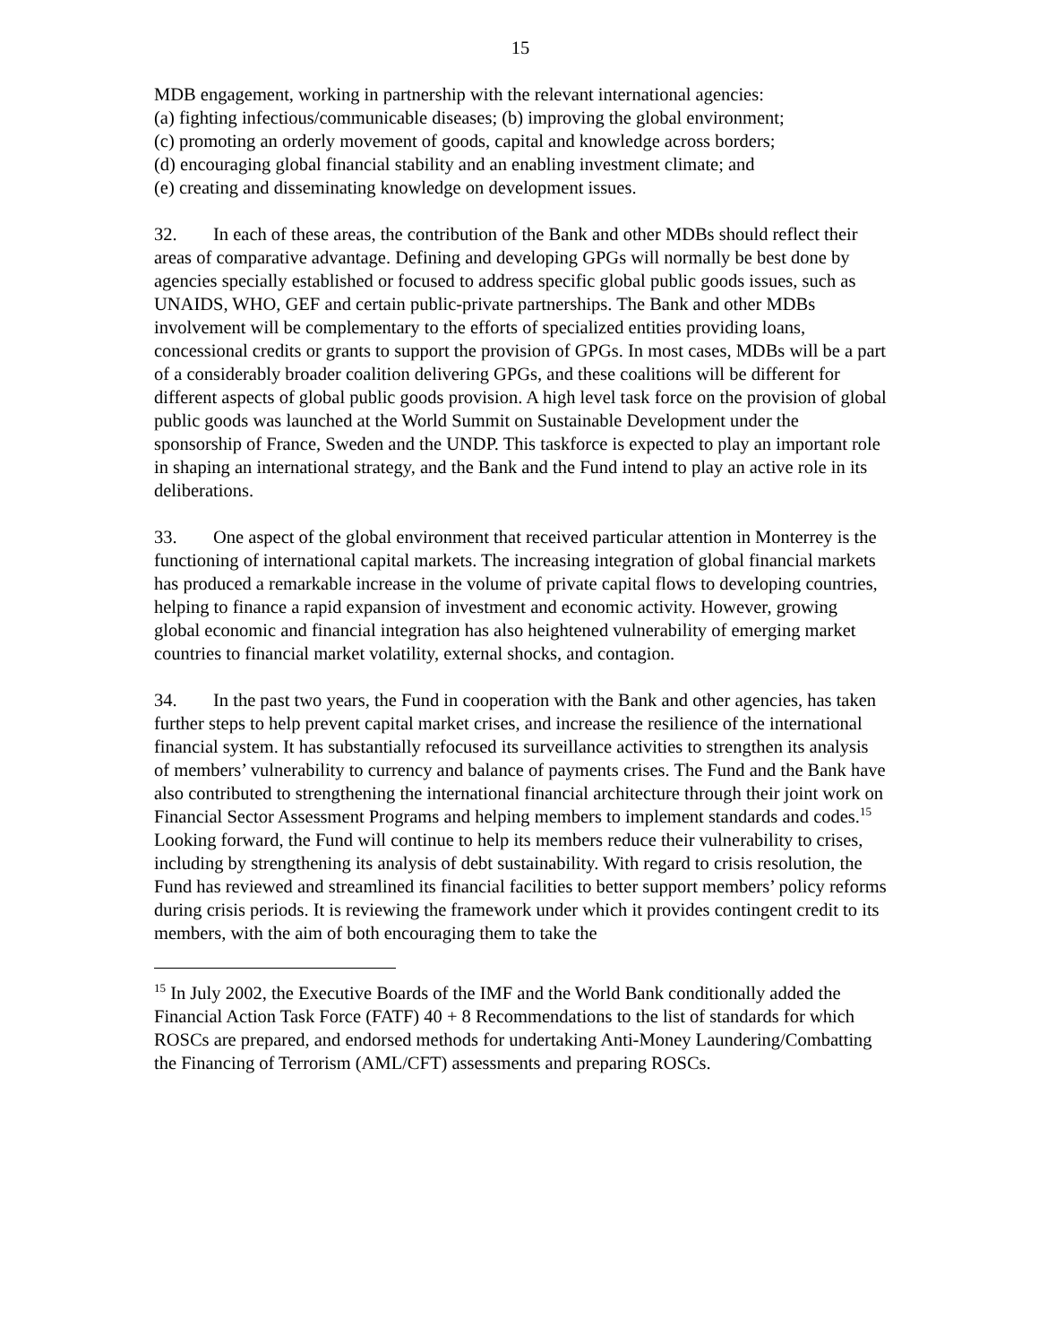15
MDB engagement, working in partnership with the relevant international agencies:
(a) fighting infectious/communicable diseases; (b) improving the global environment;
(c) promoting an orderly movement of goods, capital and knowledge across borders;
(d) encouraging global financial stability and an enabling investment climate; and
(e) creating and disseminating knowledge on development issues.
32. In each of these areas, the contribution of the Bank and other MDBs should reflect their areas of comparative advantage. Defining and developing GPGs will normally be best done by agencies specially established or focused to address specific global public goods issues, such as UNAIDS, WHO, GEF and certain public-private partnerships. The Bank and other MDBs involvement will be complementary to the efforts of specialized entities providing loans, concessional credits or grants to support the provision of GPGs. In most cases, MDBs will be a part of a considerably broader coalition delivering GPGs, and these coalitions will be different for different aspects of global public goods provision. A high level task force on the provision of global public goods was launched at the World Summit on Sustainable Development under the sponsorship of France, Sweden and the UNDP. This taskforce is expected to play an important role in shaping an international strategy, and the Bank and the Fund intend to play an active role in its deliberations.
33. One aspect of the global environment that received particular attention in Monterrey is the functioning of international capital markets. The increasing integration of global financial markets has produced a remarkable increase in the volume of private capital flows to developing countries, helping to finance a rapid expansion of investment and economic activity. However, growing global economic and financial integration has also heightened vulnerability of emerging market countries to financial market volatility, external shocks, and contagion.
34. In the past two years, the Fund in cooperation with the Bank and other agencies, has taken further steps to help prevent capital market crises, and increase the resilience of the international financial system. It has substantially refocused its surveillance activities to strengthen its analysis of members’ vulnerability to currency and balance of payments crises. The Fund and the Bank have also contributed to strengthening the international financial architecture through their joint work on Financial Sector Assessment Programs and helping members to implement standards and codes.<sup>15</sup> Looking forward, the Fund will continue to help its members reduce their vulnerability to crises, including by strengthening its analysis of debt sustainability. With regard to crisis resolution, the Fund has reviewed and streamlined its financial facilities to better support members’ policy reforms during crisis periods. It is reviewing the framework under which it provides contingent credit to its members, with the aim of both encouraging them to take the
<sup>15</sup> In July 2002, the Executive Boards of the IMF and the World Bank conditionally added the Financial Action Task Force (FATF) 40 + 8 Recommendations to the list of standards for which ROSCs are prepared, and endorsed methods for undertaking Anti-Money Laundering/Combatting the Financing of Terrorism (AML/CFT) assessments and preparing ROSCs.